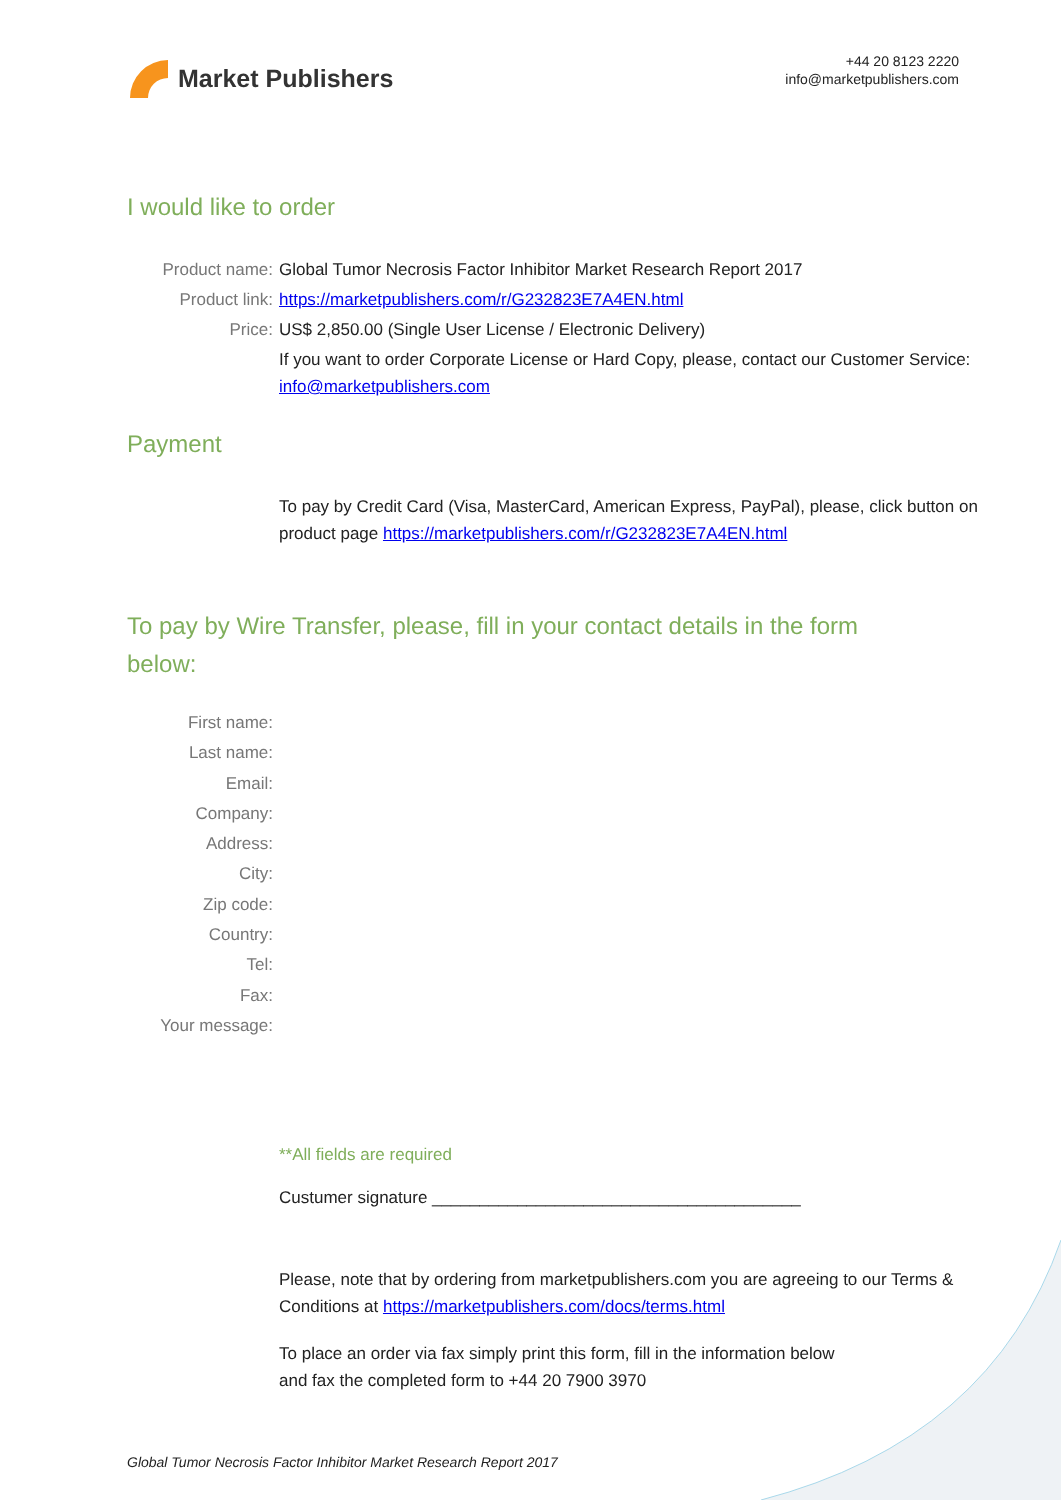Market Publishers
+44 20 8123 2220
info@marketpublishers.com
I would like to order
Product name: Global Tumor Necrosis Factor Inhibitor Market Research Report 2017
Product link: https://marketpublishers.com/r/G232823E7A4EN.html
Price: US$ 2,850.00 (Single User License / Electronic Delivery)
If you want to order Corporate License or Hard Copy, please, contact our Customer Service:
info@marketpublishers.com
Payment
To pay by Credit Card (Visa, MasterCard, American Express, PayPal), please, click button on product page https://marketpublishers.com/r/G232823E7A4EN.html
To pay by Wire Transfer, please, fill in your contact details in the form below:
First name:
Last name:
Email:
Company:
Address:
City:
Zip code:
Country:
Tel:
Fax:
Your message:
**All fields are required
Custumer signature _______________________________________
Please, note that by ordering from marketpublishers.com you are agreeing to our Terms & Conditions at https://marketpublishers.com/docs/terms.html
To place an order via fax simply print this form, fill in the information below
and fax the completed form to +44 20 7900 3970
Global Tumor Necrosis Factor Inhibitor Market Research Report 2017